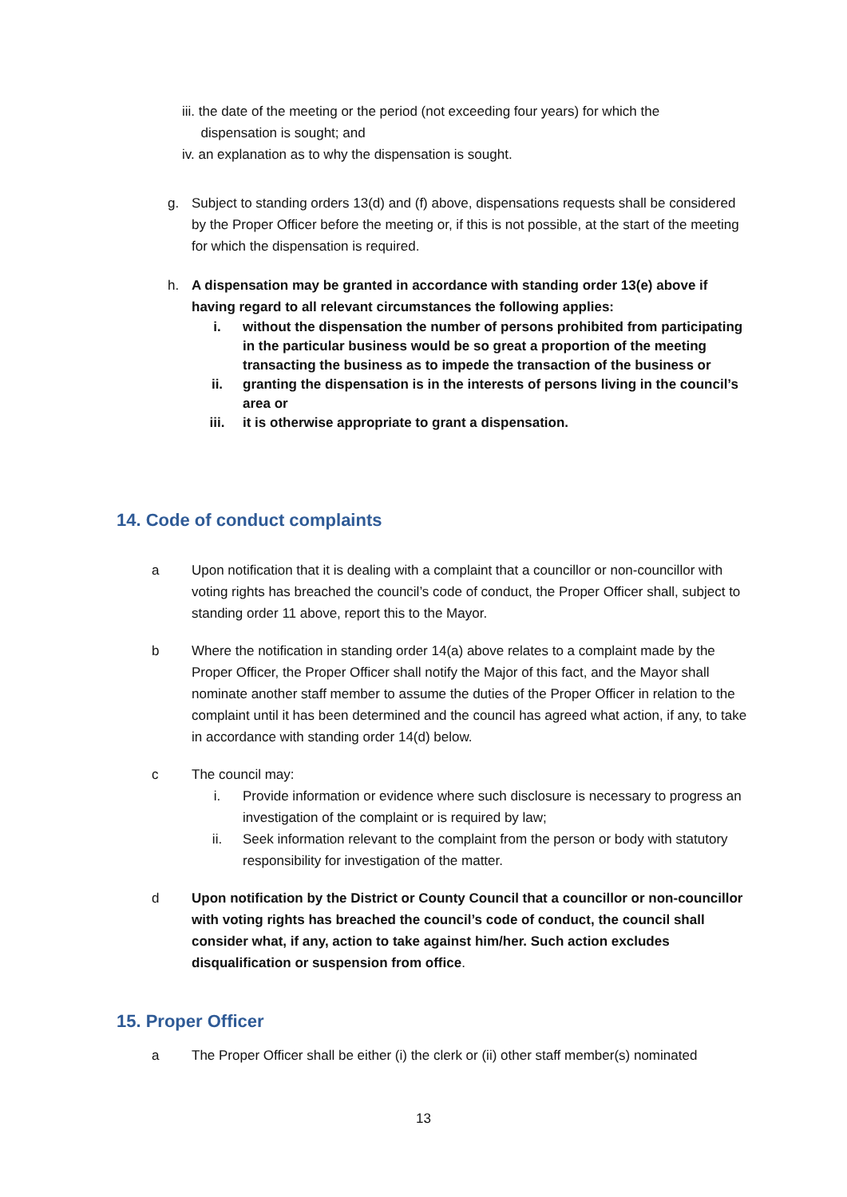iii. the date of the meeting or the period (not exceeding four years) for which the
dispensation is sought; and
iv. an explanation as to why the dispensation is sought.
g. Subject to standing orders 13(d) and (f) above, dispensations requests shall be considered by the Proper Officer before the meeting or, if this is not possible, at the start of the meeting for which the dispensation is required.
h. A dispensation may be granted in accordance with standing order 13(e) above if having regard to all relevant circumstances the following applies:
i. without the dispensation the number of persons prohibited from participating in the particular business would be so great a proportion of the meeting transacting the business as to impede the transaction of the business or
ii. granting the dispensation is in the interests of persons living in the council’s area or
iii. it is otherwise appropriate to grant a dispensation.
14. Code of conduct complaints
a Upon notification that it is dealing with a complaint that a councillor or non-councillor with voting rights has breached the council’s code of conduct, the Proper Officer shall, subject to standing order 11 above, report this to the Mayor.
b Where the notification in standing order 14(a) above relates to a complaint made by the Proper Officer, the Proper Officer shall notify the Major of this fact, and the Mayor shall nominate another staff member to assume the duties of the Proper Officer in relation to the complaint until it has been determined and the council has agreed what action, if any, to take in accordance with standing order 14(d) below.
c The council may:
i. Provide information or evidence where such disclosure is necessary to progress an investigation of the complaint or is required by law;
ii. Seek information relevant to the complaint from the person or body with statutory responsibility for investigation of the matter.
d Upon notification by the District or County Council that a councillor or non-councillor with voting rights has breached the council’s code of conduct, the council shall consider what, if any, action to take against him/her. Such action excludes disqualification or suspension from office.
15. Proper Officer
a The Proper Officer shall be either (i) the clerk or (ii) other staff member(s) nominated
13